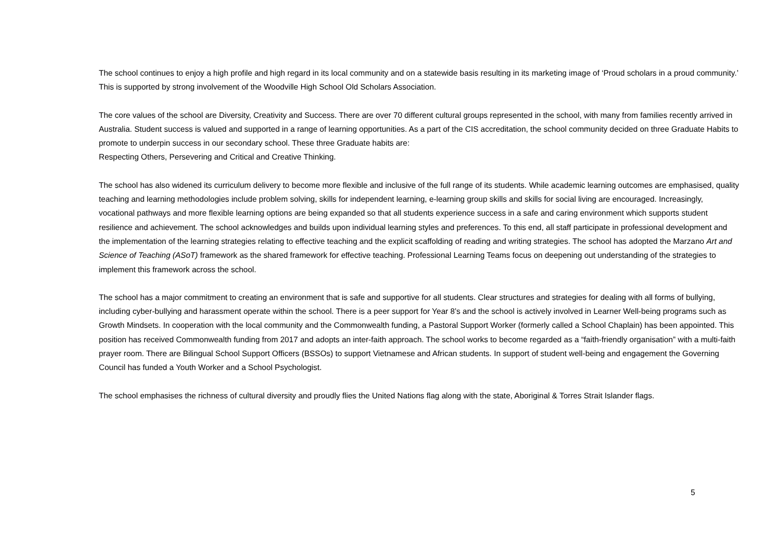The school continues to enjoy a high profile and high regard in its local community and on a statewide basis resulting in its marketing image of ‘Proud scholars in a proud community.’ This is supported by strong involvement of the Woodville High School Old Scholars Association.
The core values of the school are Diversity, Creativity and Success. There are over 70 different cultural groups represented in the school, with many from families recently arrived in Australia. Student success is valued and supported in a range of learning opportunities. As a part of the CIS accreditation, the school community decided on three Graduate Habits to promote to underpin success in our secondary school. These three Graduate habits are:
Respecting Others, Persevering and Critical and Creative Thinking.
The school has also widened its curriculum delivery to become more flexible and inclusive of the full range of its students. While academic learning outcomes are emphasised, quality teaching and learning methodologies include problem solving, skills for independent learning, e-learning group skills and skills for social living are encouraged. Increasingly, vocational pathways and more flexible learning options are being expanded so that all students experience success in a safe and caring environment which supports student resilience and achievement. The school acknowledges and builds upon individual learning styles and preferences. To this end, all staff participate in professional development and the implementation of the learning strategies relating to effective teaching and the explicit scaffolding of reading and writing strategies. The school has adopted the Marzano Art and Science of Teaching (ASoT) framework as the shared framework for effective teaching. Professional Learning Teams focus on deepening out understanding of the strategies to implement this framework across the school.
The school has a major commitment to creating an environment that is safe and supportive for all students. Clear structures and strategies for dealing with all forms of bullying, including cyber-bullying and harassment operate within the school. There is a peer support for Year 8’s and the school is actively involved in Learner Well-being programs such as Growth Mindsets. In cooperation with the local community and the Commonwealth funding, a Pastoral Support Worker (formerly called a School Chaplain) has been appointed. This position has received Commonwealth funding from 2017 and adopts an inter-faith approach. The school works to become regarded as a “faith-friendly organisation” with a multi-faith prayer room. There are Bilingual School Support Officers (BSSOs) to support Vietnamese and African students. In support of student well-being and engagement the Governing Council has funded a Youth Worker and a School Psychologist.
The school emphasises the richness of cultural diversity and proudly flies the United Nations flag along with the state, Aboriginal & Torres Strait Islander flags.
5